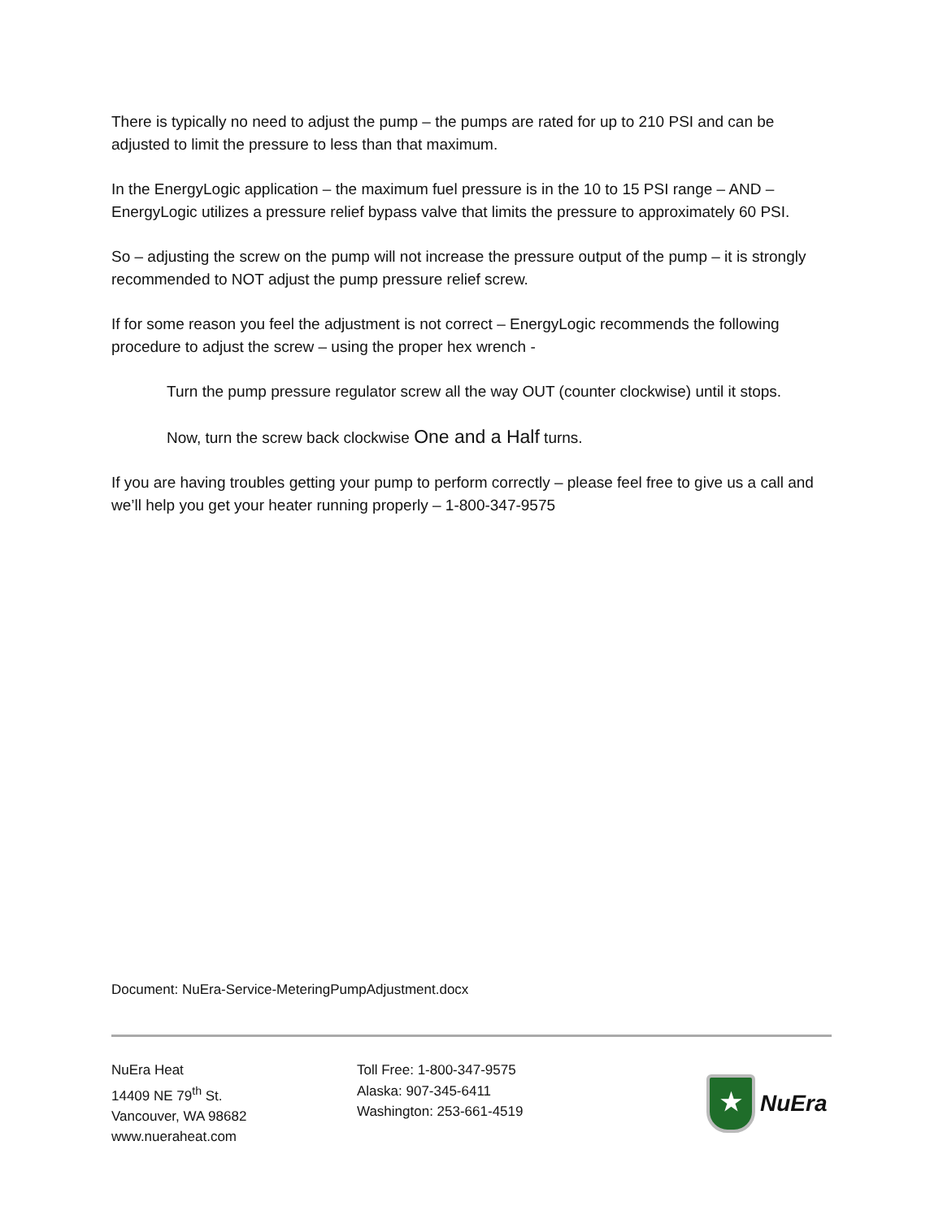There is typically no need to adjust the pump – the pumps are rated for up to 210 PSI and can be adjusted to limit the pressure to less than that maximum.
In the EnergyLogic application – the maximum fuel pressure is in the 10 to 15 PSI range – AND – EnergyLogic utilizes a pressure relief bypass valve that limits the pressure to approximately 60 PSI.
So – adjusting the screw on the pump will not increase the pressure output of the pump – it is strongly recommended to NOT adjust the pump pressure relief screw.
If for some reason you feel the adjustment is not correct – EnergyLogic recommends the following procedure to adjust the screw – using the proper hex wrench -
Turn the pump pressure regulator screw all the way OUT (counter clockwise) until it stops.
Now, turn the screw back clockwise One and a Half turns.
If you are having troubles getting your pump to perform correctly – please feel free to give us a call and we’ll help you get your heater running properly – 1-800-347-9575
Document: NuEra-Service-MeteringPumpAdjustment.docx
NuEra Heat
14409 NE 79<sup>th</sup> St.
Vancouver, WA 98682
www.nueraheat.com
Toll Free: 1-800-347-9575
Alaska: 907-345-6411
Washington: 253-661-4519
★
NuEra